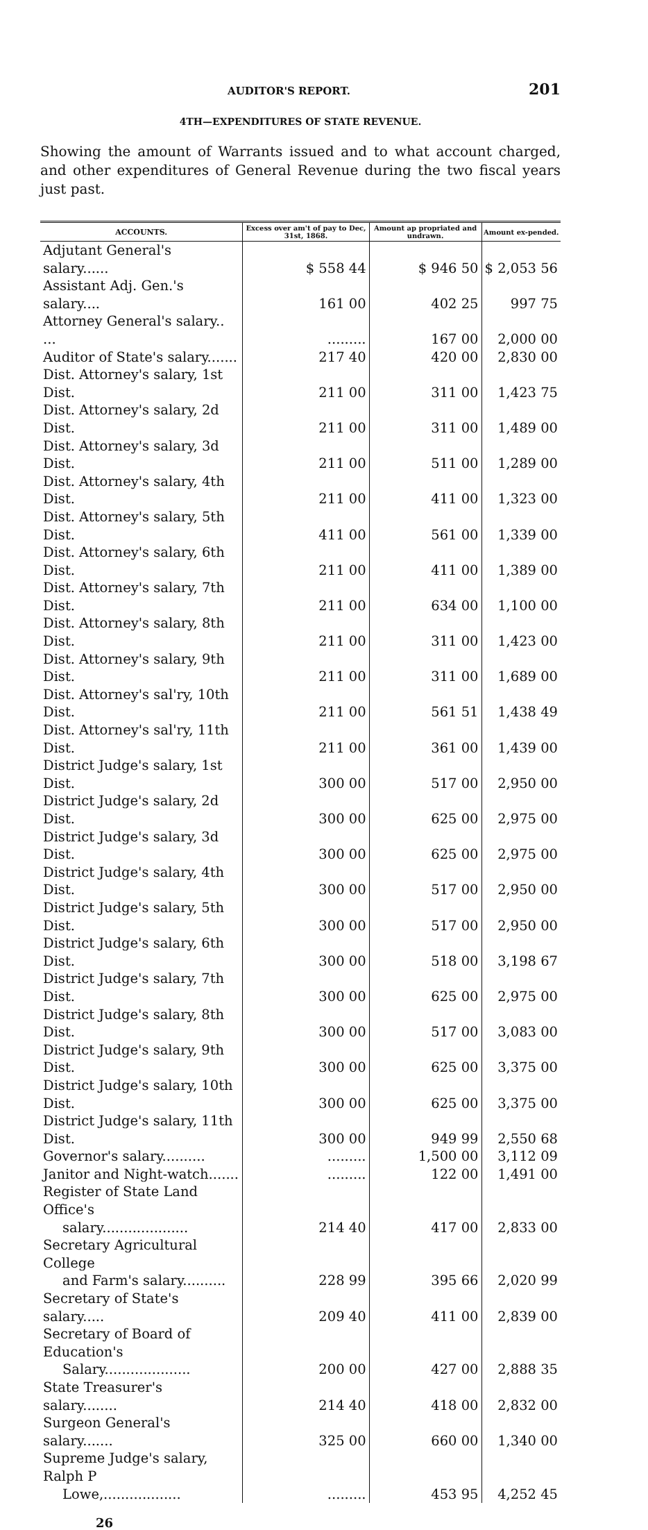AUDITOR'S REPORT. 201
4TH—EXPENDITURES OF STATE REVENUE.
Showing the amount of Warrants issued and to what account charged, and other expenditures of General Revenue during the two fiscal years just past.
| ACCOUNTS. | Excess over am't of pay to Dec, 31st, 1868. | Amount ap propriated and undrawn. | Amount ex-pended. |
| --- | --- | --- | --- |
| Adjutant General's salary...... | $ 558 44 | $ 946 50 | $ 2,053 56 |
| Assistant Adj. Gen.'s salary.... | 161 00 | 402 25 | 997 75 |
| Attorney General's salary.. ... | ......... | 167 00 | 2,000 00 |
| Auditor of State's salary....... | 217 40 | 420 00 | 2,830 00 |
| Dist. Attorney's salary, 1st Dist. | 211 00 | 311 00 | 1,423 75 |
| Dist. Attorney's salary, 2d Dist. | 211 00 | 311 00 | 1,489 00 |
| Dist. Attorney's salary, 3d Dist. | 211 00 | 511 00 | 1,289 00 |
| Dist. Attorney's salary, 4th Dist. | 211 00 | 411 00 | 1,323 00 |
| Dist. Attorney's salary, 5th Dist. | 411 00 | 561 00 | 1,339 00 |
| Dist. Attorney's salary, 6th Dist. | 211 00 | 411 00 | 1,389 00 |
| Dist. Attorney's salary, 7th Dist. | 211 00 | 634 00 | 1,100 00 |
| Dist. Attorney's salary, 8th Dist. | 211 00 | 311 00 | 1,423 00 |
| Dist. Attorney's salary, 9th Dist. | 211 00 | 311 00 | 1,689 00 |
| Dist. Attorney's sal'ry, 10th Dist. | 211 00 | 561 51 | 1,438 49 |
| Dist. Attorney's sal'ry, 11th Dist. | 211 00 | 361 00 | 1,439 00 |
| District Judge's salary, 1st Dist. | 300 00 | 517 00 | 2,950 00 |
| District Judge's salary, 2d Dist. | 300 00 | 625 00 | 2,975 00 |
| District Judge's salary, 3d Dist. | 300 00 | 625 00 | 2,975 00 |
| District Judge's salary, 4th Dist. | 300 00 | 517 00 | 2,950 00 |
| District Judge's salary, 5th Dist. | 300 00 | 517 00 | 2,950 00 |
| District Judge's salary, 6th Dist. | 300 00 | 518 00 | 3,198 67 |
| District Judge's salary, 7th Dist. | 300 00 | 625 00 | 2,975 00 |
| District Judge's salary, 8th Dist. | 300 00 | 517 00 | 3,083 00 |
| District Judge's salary, 9th Dist. | 300 00 | 625 00 | 3,375 00 |
| District Judge's salary, 10th Dist. | 300 00 | 625 00 | 3,375 00 |
| District Judge's salary, 11th Dist. | 300 00 | 949 99 | 2,550 68 |
| Governor's salary.......... | ......... | 1,500 00 | 3,112 09 |
| Janitor and Night-watch....... | ......... | 122 00 | 1,491 00 |
| Register of State Land Office's salary.................... | 214 40 | 417 00 | 2,833 00 |
| Secretary Agricultural College and Farm's salary.......... | 228 99 | 395 66 | 2,020 99 |
| Secretary of State's salary..... | 209 40 | 411 00 | 2,839 00 |
| Secretary of Board of Education's Salary.................... | 200 00 | 427 00 | 2,888 35 |
| State Treasurer's salary........ | 214 40 | 418 00 | 2,832 00 |
| Surgeon General's salary....... | 325 00 | 660 00 | 1,340 00 |
| Supreme Judge's salary, Ralph P Lowe,.................. | ......... | 453 95 | 4,252 45 |
26